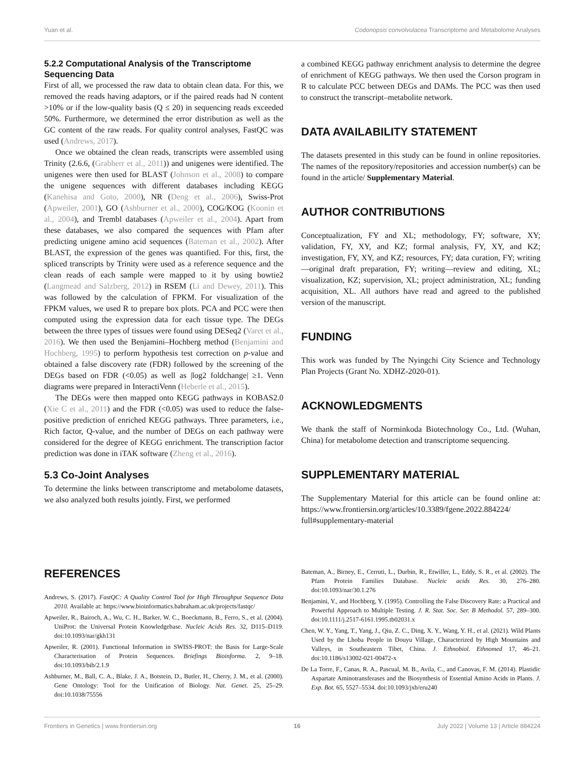Yuan et al. Codonopsis convolvulacea Transcriptome and Metabolome Analyses
5.2.2 Computational Analysis of the Transcriptome Sequencing Data
First of all, we processed the raw data to obtain clean data. For this, we removed the reads having adaptors, or if the paired reads had N content >10% or if the low-quality basis (Q ≤ 20) in sequencing reads exceeded 50%. Furthermore, we determined the error distribution as well as the GC content of the raw reads. For quality control analyses, FastQC was used (Andrews, 2017).
Once we obtained the clean reads, transcripts were assembled using Trinity (2.6.6, (Grabherr et al., 2011)) and unigenes were identified. The unigenes were then used for BLAST (Johnson et al., 2008) to compare the unigene sequences with different databases including KEGG (Kanehisa and Goto, 2000), NR (Deng et al., 2006), Swiss-Prot (Apweiler, 2001), GO (Ashburner et al., 2000), COG/KOG (Koonin et al., 2004), and Trembl databases (Apweiler et al., 2004). Apart from these databases, we also compared the sequences with Pfam after predicting unigene amino acid sequences (Bateman et al., 2002). After BLAST, the expression of the genes was quantified. For this, first, the spliced transcripts by Trinity were used as a reference sequence and the clean reads of each sample were mapped to it by using bowtie2 (Langmead and Salzberg, 2012) in RSEM (Li and Dewey, 2011). This was followed by the calculation of FPKM. For visualization of the FPKM values, we used R to prepare box plots. PCA and PCC were then computed using the expression data for each tissue type. The DEGs between the three types of tissues were found using DESeq2 (Varet et al., 2016). We then used the Benjamini–Hochberg method (Benjamini and Hochberg, 1995) to perform hypothesis test correction on p-value and obtained a false discovery rate (FDR) followed by the screening of the DEGs based on FDR (<0.05) as well as |log2 foldchange| ≥1. Venn diagrams were prepared in InteractiVenn (Heberle et al., 2015).
The DEGs were then mapped onto KEGG pathways in KOBAS2.0 (Xie C et al., 2011) and the FDR (<0.05) was used to reduce the false-positive prediction of enriched KEGG pathways. Three parameters, i.e., Rich factor, Q-value, and the number of DEGs on each pathway were considered for the degree of KEGG enrichment. The transcription factor prediction was done in iTAK software (Zheng et al., 2016).
5.3 Co-Joint Analyses
To determine the links between transcriptome and metabolome datasets, we also analyzed both results jointly. First, we performed
a combined KEGG pathway enrichment analysis to determine the degree of enrichment of KEGG pathways. We then used the Corson program in R to calculate PCC between DEGs and DAMs. The PCC was then used to construct the transcript–metabolite network.
DATA AVAILABILITY STATEMENT
The datasets presented in this study can be found in online repositories. The names of the repository/repositories and accession number(s) can be found in the article/ Supplementary Material.
AUTHOR CONTRIBUTIONS
Conceptualization, FY and XL; methodology, FY; software, XY; validation, FY, XY, and KZ; formal analysis, FY, XY, and KZ; investigation, FY, XY, and KZ; resources, FY; data curation, FY; writing—original draft preparation, FY; writing—review and editing, XL; visualization, KZ; supervision, XL; project administration, XL; funding acquisition, XL. All authors have read and agreed to the published version of the manuscript.
FUNDING
This work was funded by The Nyingchi City Science and Technology Plan Projects (Grant No. XDHZ-2020-01).
ACKNOWLEDGMENTS
We thank the staff of Norminkoda Biotechnology Co., Ltd. (Wuhan, China) for metabolome detection and transcriptome sequencing.
SUPPLEMENTARY MATERIAL
The Supplementary Material for this article can be found online at: https://www.frontiersin.org/articles/10.3389/fgene.2022.884224/ full#supplementary-material
REFERENCES
Andrews, S. (2017). FastQC: A Quality Control Tool for High Throughput Sequence Data 2010. Available at: https://www.bioinformatics.babraham.ac.uk/projects/fastqc/
Apweiler, R., Bairoch, A., Wu, C. H., Barker, W. C., Boeckmann, B., Ferro, S., et al. (2004). UniProt: the Universal Protein Knowledgebase. Nucleic Acids Res. 32, D115–D119. doi:10.1093/nar/gkh131
Apweiler, R. (2001). Functional Information in SWISS-PROT: the Basis for Large-Scale Characterisation of Protein Sequences. Briefings Bioinforma. 2, 9–18. doi:10.1093/bib/2.1.9
Ashburner, M., Ball, C. A., Blake, J. A., Botstein, D., Butler, H., Cherry, J. M., et al. (2000). Gene Ontology: Tool for the Unification of Biology. Nat. Genet. 25, 25–29. doi:10.1038/75556
Bateman, A., Birney, E., Cerruti, L., Durbin, R., Etwiller, L., Eddy, S. R., et al. (2002). The Pfam Protein Families Database. Nucleic acids Res. 30, 276–280. doi:10.1093/nar/30.1.276
Benjamini, Y., and Hochberg, Y. (1995). Controlling the False Discovery Rate: a Practical and Powerful Approach to Multiple Testing. J. R. Stat. Soc. Ser. B Methodol. 57, 289–300. doi:10.1111/j.2517-6161.1995.tb02031.x
Chen, W. Y., Yang, T., Yang, J., Qiu, Z. C., Ding, X. Y., Wang, Y. H., et al. (2021). Wild Plants Used by the Lhoba People in Douyu Village, Characterized by High Mountains and Valleys, in Southeastern Tibet, China. J. Ethnobiol. Ethnomed 17, 46–21. doi:10.1186/s13002-021-00472-x
De La Torre, F., Canas, R. A., Pascual, M. B., Avila, C., and Canovas, F. M. (2014). Plastidic Aspartate Aminotransferases and the Biosynthesis of Essential Amino Acids in Plants. J. Exp. Bot. 65, 5527–5534. doi:10.1093/jxb/eru240
Frontiers in Genetics | www.frontiersin.org 16 July 2022 | Volume 13 | Article 884224